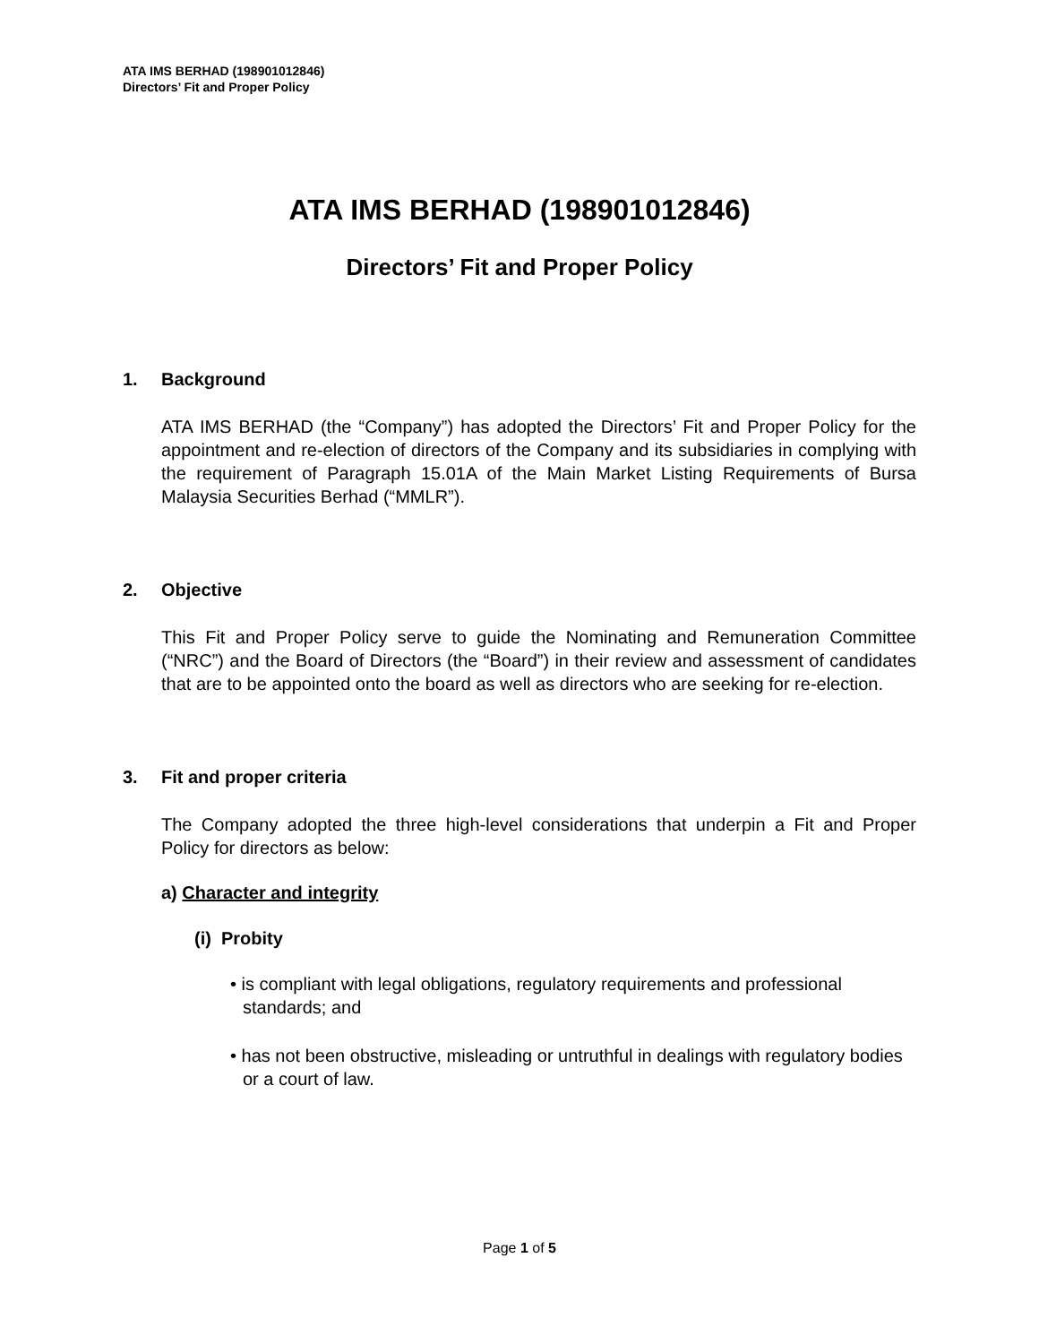ATA IMS BERHAD (198901012846)
Directors’ Fit and Proper Policy
ATA IMS BERHAD (198901012846)
Directors’ Fit and Proper Policy
1. Background
ATA IMS BERHAD (the “Company”) has adopted the Directors’ Fit and Proper Policy for the appointment and re-election of directors of the Company and its subsidiaries in complying with the requirement of Paragraph 15.01A of the Main Market Listing Requirements of Bursa Malaysia Securities Berhad (“MMLR”).
2. Objective
This Fit and Proper Policy serve to guide the Nominating and Remuneration Committee (“NRC”) and the Board of Directors (the “Board”) in their review and assessment of candidates that are to be appointed onto the board as well as directors who are seeking for re-election.
3. Fit and proper criteria
The Company adopted the three high-level considerations that underpin a Fit and Proper Policy for directors as below:
a) Character and integrity
(i) Probity
• is compliant with legal obligations, regulatory requirements and professional standards; and
• has not been obstructive, misleading or untruthful in dealings with regulatory bodies or a court of law.
Page 1 of 5